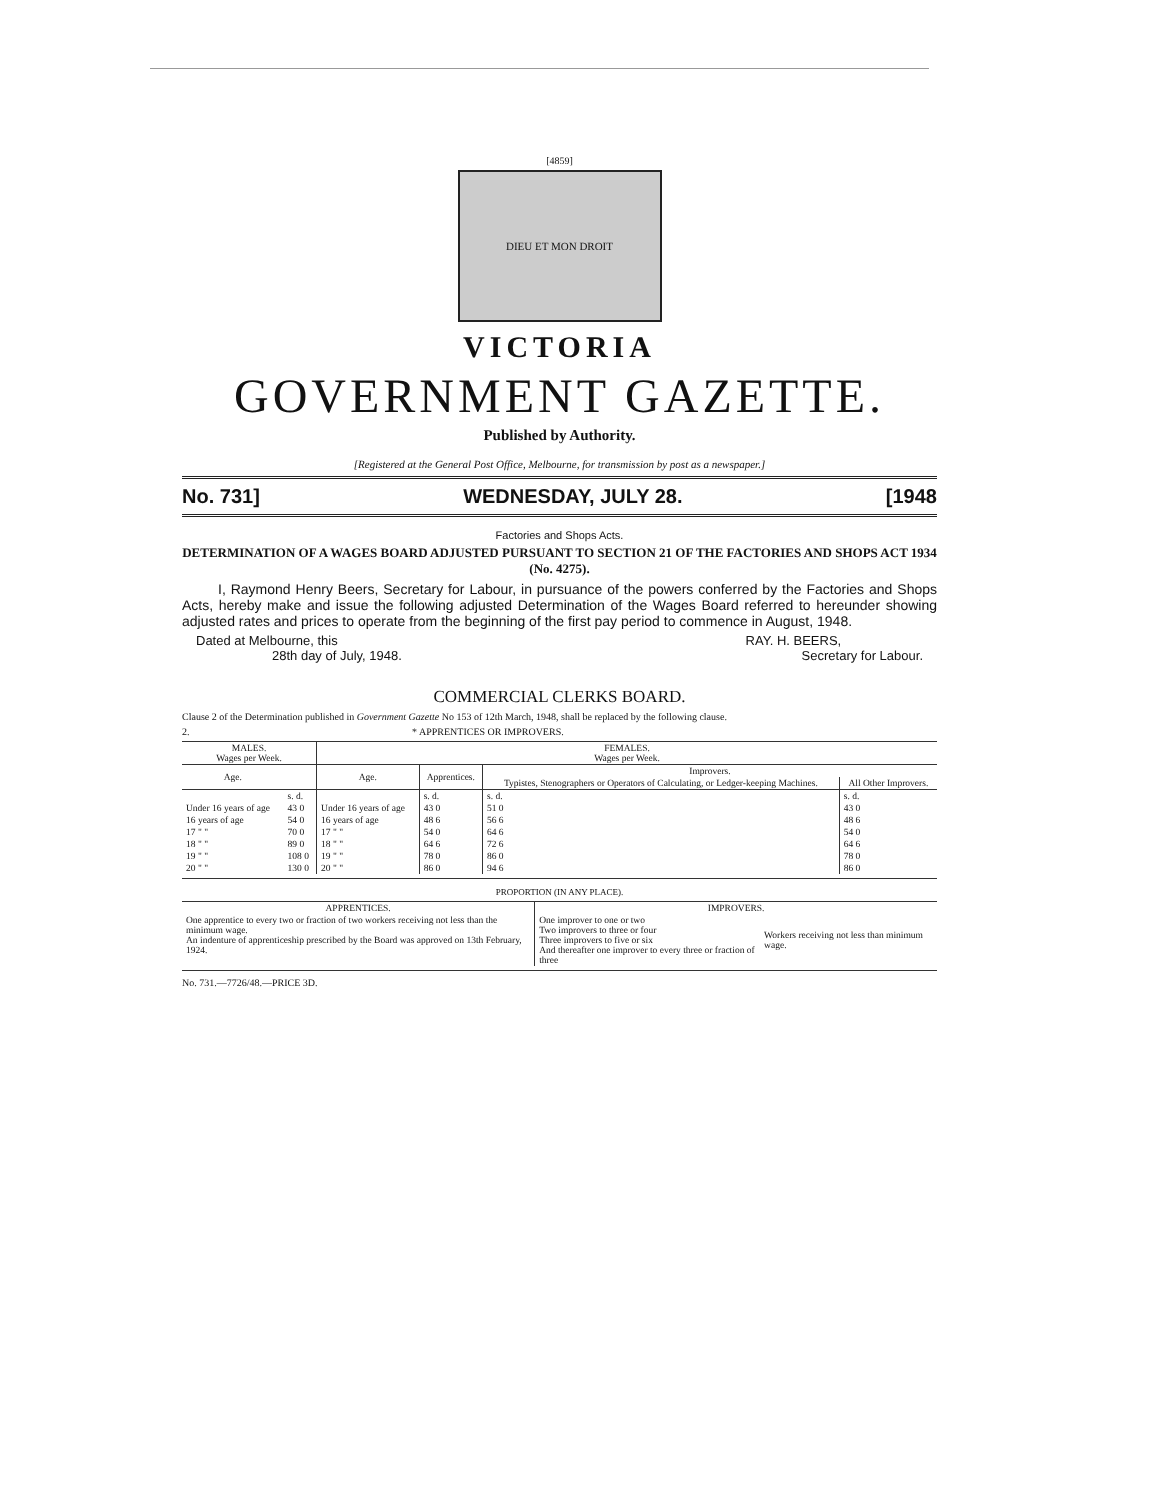[4859]
DIEU ET MON DROIT
VICTORIA
GOVERNMENT GAZETTE.
Published by Authority.
[Registered at the General Post Office, Melbourne, for transmission by post as a newspaper.]
No. 731] WEDNESDAY, JULY 28. [1948
Factories and Shops Acts.
DETERMINATION OF A WAGES BOARD ADJUSTED PURSUANT TO SECTION 21 OF THE FACTORIES AND SHOPS ACT 1934 (No. 4275).
I, Raymond Henry Beers, Secretary for Labour, in pursuance of the powers conferred by the Factories and Shops Acts, hereby make and issue the following adjusted Determination of the Wages Board referred to hereunder showing adjusted rates and prices to operate from the beginning of the first pay period to commence in August, 1948.
Dated at Melbourne, this
28th day of July, 1948.
RAY. H. BEERS,
Secretary for Labour.
COMMERCIAL CLERKS BOARD.
Clause 2 of the Determination published in Government Gazette No 153 of 12th March, 1948, shall be replaced by the following clause.
2. * APPRENTICES OR IMPROVERS.
| MALES. Wages per Week. | | FEMALES. Wages per Week. | | | |
| --- | --- | --- | --- | --- | --- |
| Age. | | Age. | Apprentices. | Improvers. | |
| | | | | Typistes, Stenographers or Operators of Calculating, or Ledger-keeping Machines. | All Other Improvers. |
| | s. d. | | s. d. | s. d. | s. d. |
| Under 16 years of age | 43 0 | Under 16 years of age | 43 0 | 51 0 | 43 0 |
| 16 years of age | 54 0 | 16 years of age | 48 6 | 56 6 | 48 6 |
| 17 " " | 70 0 | 17 " " | 54 0 | 64 6 | 54 0 |
| 18 " " | 89 0 | 18 " " | 64 6 | 72 6 | 64 6 |
| 19 " " | 108 0 | 19 " " | 78 0 | 86 0 | 78 0 |
| 20 " " | 130 0 | 20 " " | 86 0 | 94 6 | 86 0 |
PROPORTION (IN ANY PLACE).
| APPRENTICES. | IMPROVERS. | |
| --- | --- | --- |
| One apprentice to every two or fraction of two workers receiving not less than the minimum wage. An indenture of apprenticeship prescribed by the Board was approved on 13th February, 1924. | One improver to one or two Two improvers to three or four Three improvers to five or six And thereafter one improver to every three or fraction of three | Workers receiving not less than minimum wage. |
No. 731.—7726/48.—PRICE 3D.